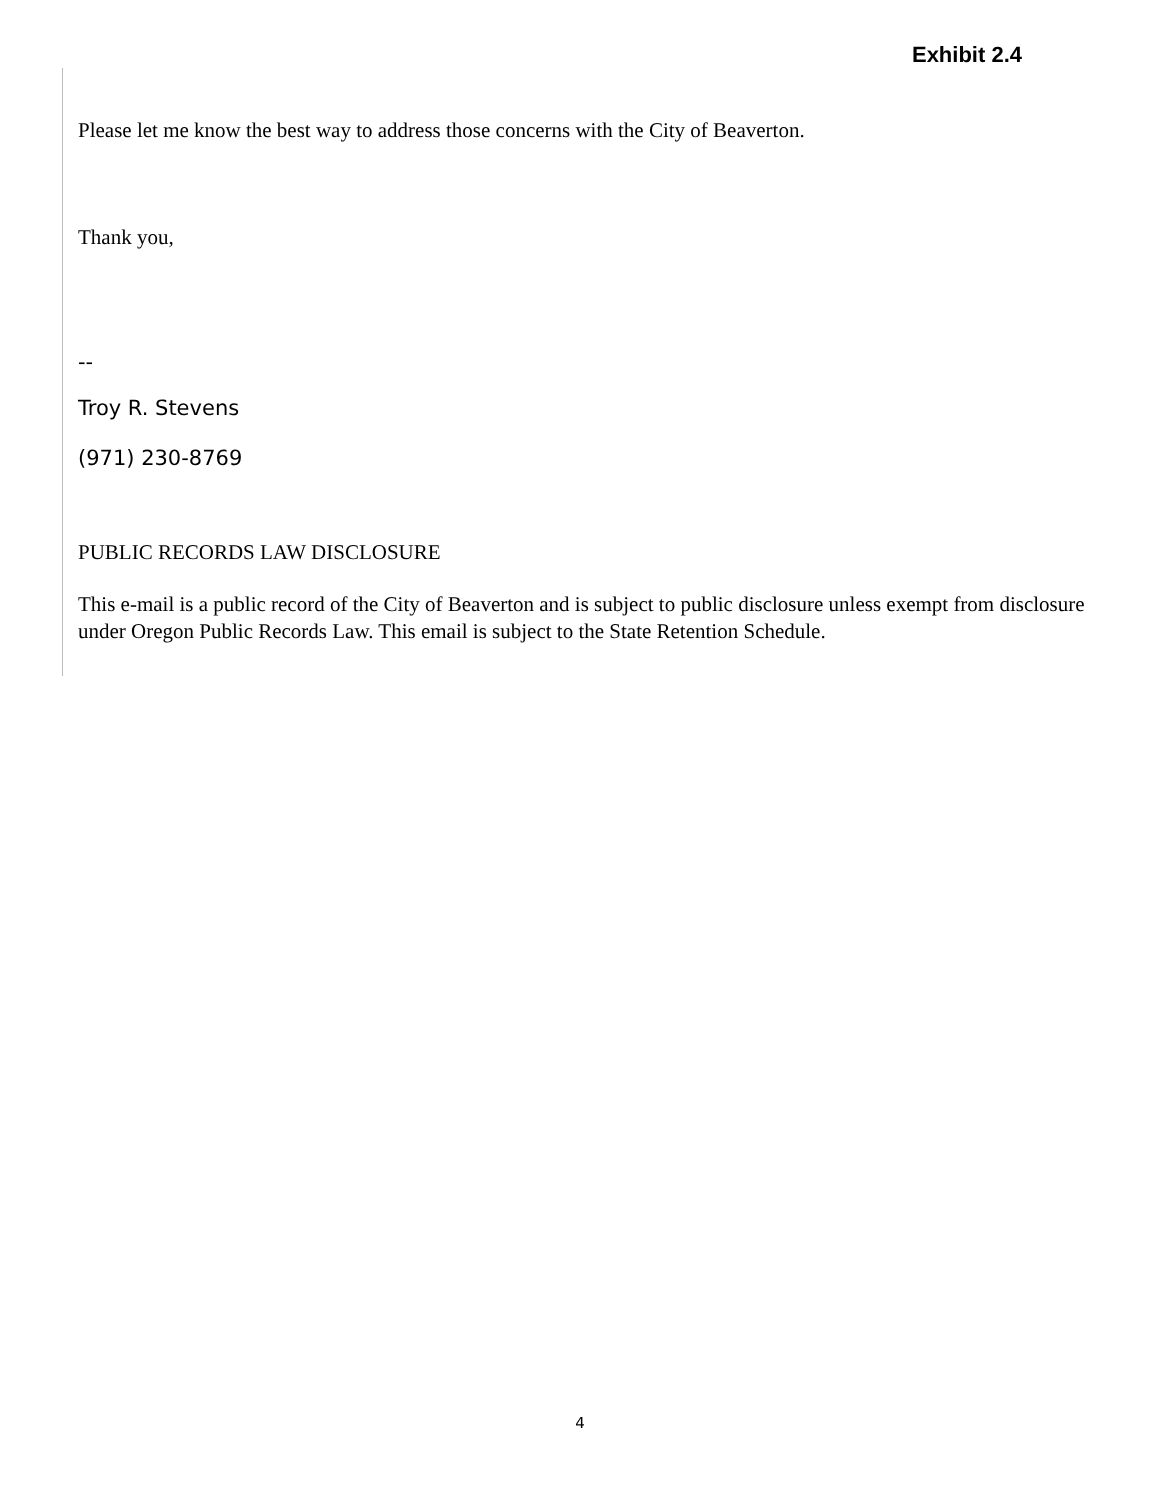Exhibit 2.4
Please let me know the best way to address those concerns with the City of Beaverton.
Thank you,
--
Troy R. Stevens
(971) 230-8769
PUBLIC RECORDS LAW DISCLOSURE
This e-mail is a public record of the City of Beaverton and is subject to public disclosure unless exempt from disclosure under Oregon Public Records Law. This email is subject to the State Retention Schedule.
4